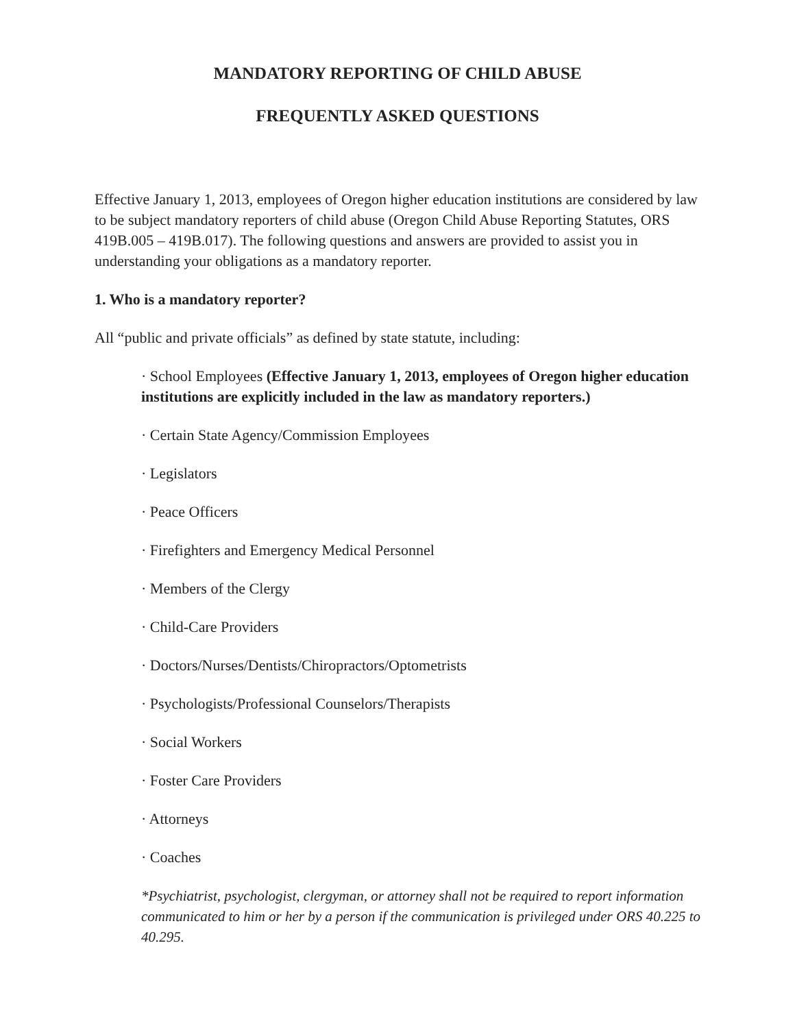MANDATORY REPORTING OF CHILD ABUSE
FREQUENTLY ASKED QUESTIONS
Effective January 1, 2013, employees of Oregon higher education institutions are considered by law to be subject mandatory reporters of child abuse (Oregon Child Abuse Reporting Statutes, ORS 419B.005 – 419B.017). The following questions and answers are provided to assist you in understanding your obligations as a mandatory reporter.
1. Who is a mandatory reporter?
All “public and private officials” as defined by state statute, including:
· School Employees (Effective January 1, 2013, employees of Oregon higher education institutions are explicitly included in the law as mandatory reporters.)
· Certain State Agency/Commission Employees
· Legislators
· Peace Officers
· Firefighters and Emergency Medical Personnel
· Members of the Clergy
· Child-Care Providers
· Doctors/Nurses/Dentists/Chiropractors/Optometrists
· Psychologists/Professional Counselors/Therapists
· Social Workers
· Foster Care Providers
· Attorneys
· Coaches
*Psychiatrist, psychologist, clergyman, or attorney shall not be required to report information communicated to him or her by a person if the communication is privileged under ORS 40.225 to 40.295.